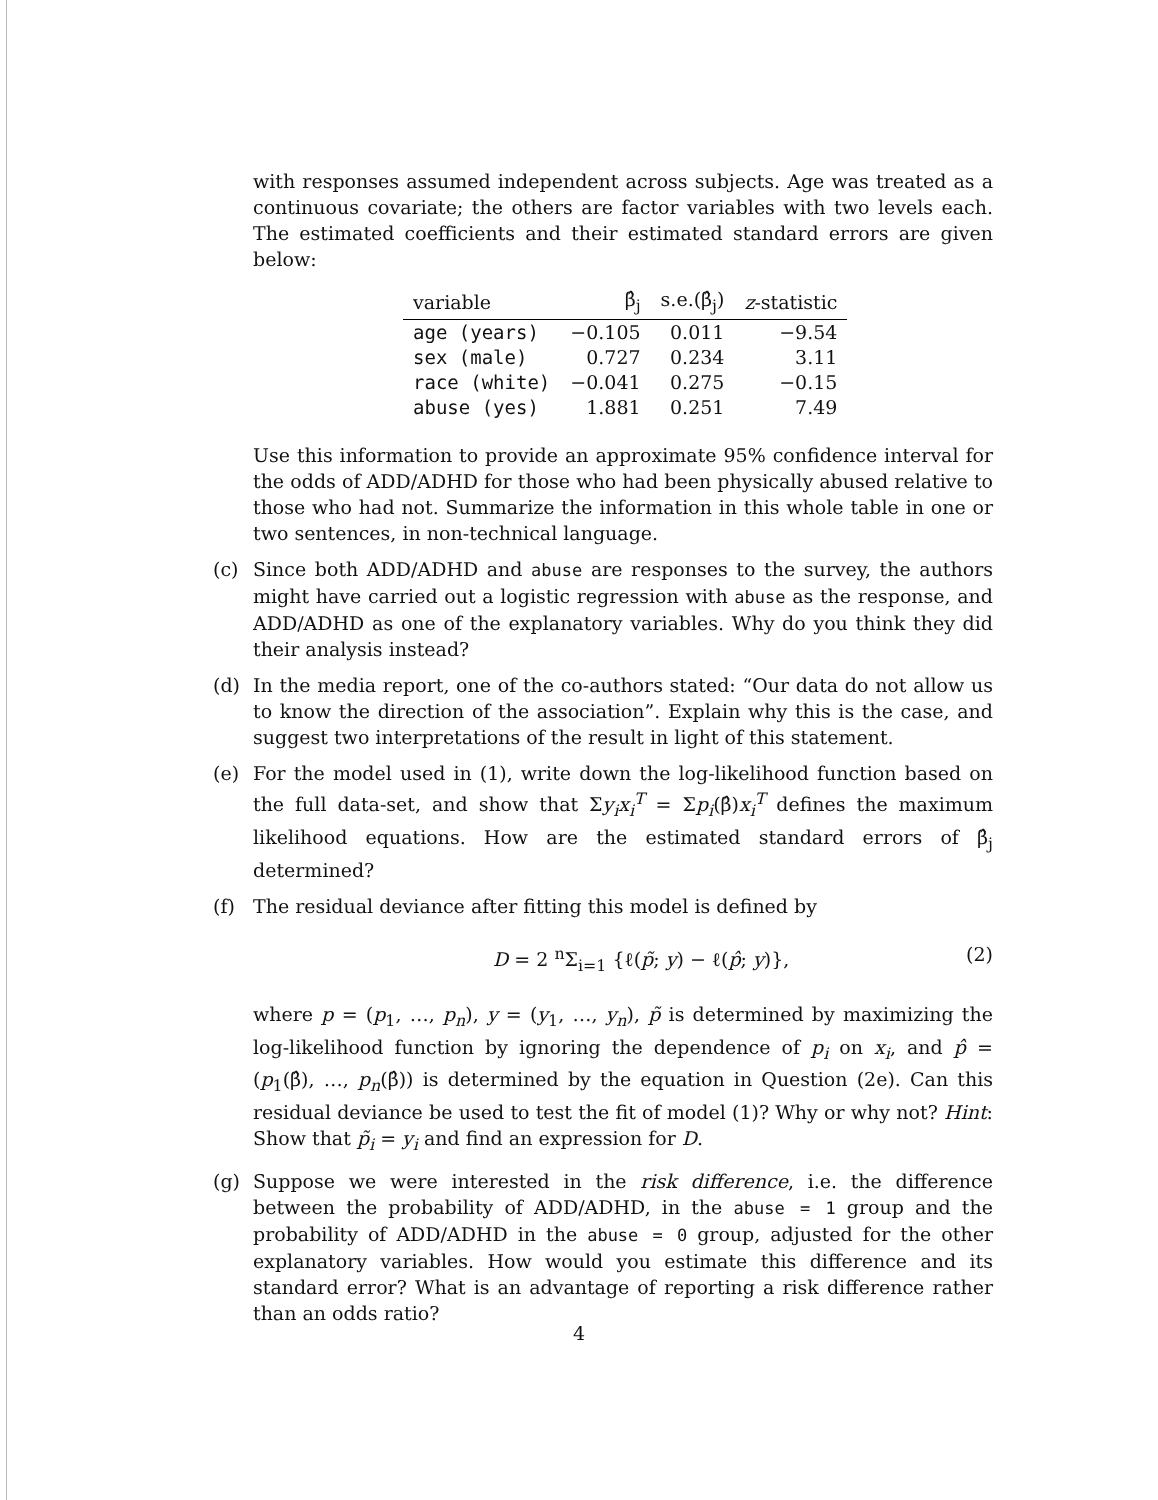with responses assumed independent across subjects. Age was treated as a continuous covariate; the others are factor variables with two levels each. The estimated coefficients and their estimated standard errors are given below:
| variable | β̂<sub>j</sub> | s.e.(β̂<sub>j</sub>) | z -statistic |
| --- | --- | --- | --- |
| age (years) | −0.105 | 0.011 | −9.54 |
| sex (male) | 0.727 | 0.234 | 3.11 |
| race (white) | −0.041 | 0.275 | −0.15 |
| abuse (yes) | 1.881 | 0.251 | 7.49 |
Use this information to provide an approximate 95% confidence interval for the odds of ADD/ADHD for those who had been physically abused relative to those who had not. Summarize the information in this whole table in one or two sentences, in non-technical language.
(c) Since both ADD/ADHD and abuse are responses to the survey, the authors might have carried out a logistic regression with abuse as the response, and ADD/ADHD as one of the explanatory variables. Why do you think they did their analysis instead?
(d) In the media report, one of the co-authors stated: “Our data do not allow us to know the direction of the association”. Explain why this is the case, and suggest two interpretations of the result in light of this statement.
(e) For the model used in (1), write down the log-likelihood function based on the full data-set, and show that Σy<sub>i</sub>x<sub>i</sub><sup>T</sup> = Σp<sub>i</sub>(β̂)x<sub>i</sub><sup>T</sup> defines the maximum likelihood equations. How are the estimated standard errors of β̂<sub>j</sub> determined?
(f) The residual deviance after fitting this model is defined by
D = 2 <sup>n</sup>Σ<sub>i=1</sub> {ℓ(p̃; y) − ℓ(p̂; y)}, (2)
where p = (p<sub>1</sub>, …, p<sub>n</sub>), y = (y<sub>1</sub>, …, y<sub>n</sub>), p̃ is determined by maximizing the log-likelihood function by ignoring the dependence of p<sub>i</sub> on x<sub>i</sub>, and p̂ = (p<sub>1</sub>(β̂), …, p<sub>n</sub>(β̂)) is determined by the equation in Question (2e). Can this residual deviance be used to test the fit of model (1)? Why or why not? Hint: Show that p̃<sub>i</sub> = y<sub>i</sub> and find an expression for D.
(g) Suppose we were interested in the risk difference, i.e. the difference between the probability of ADD/ADHD, in the abuse = 1 group and the probability of ADD/ADHD in the abuse = 0 group, adjusted for the other explanatory variables. How would you estimate this difference and its standard error? What is an advantage of reporting a risk difference rather than an odds ratio?
4